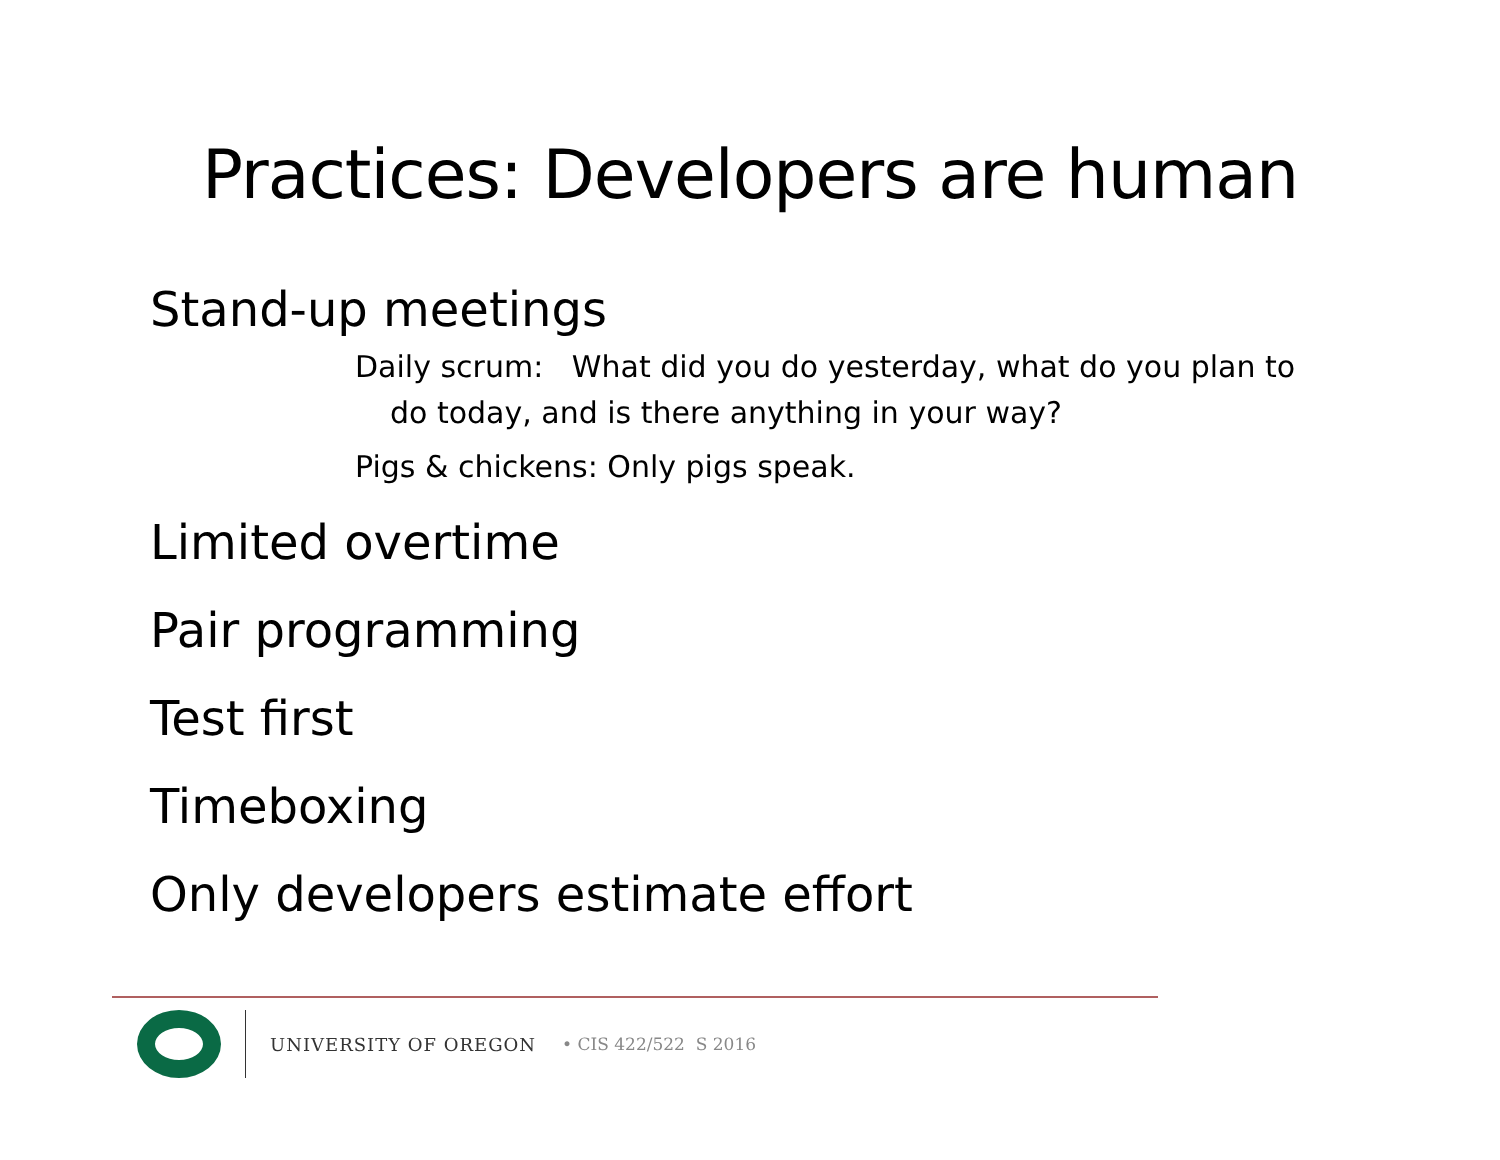Practices: Developers are human
Stand-up meetings
Daily scrum: What did you do yesterday, what do you plan to
do today, and is there anything in your way?
Pigs & chickens: Only pigs speak.
Limited overtime
Pair programming
Test first
Timeboxing
Only developers estimate effort
UNIVERSITY OF OREGON • CIS 422/522 S 2016